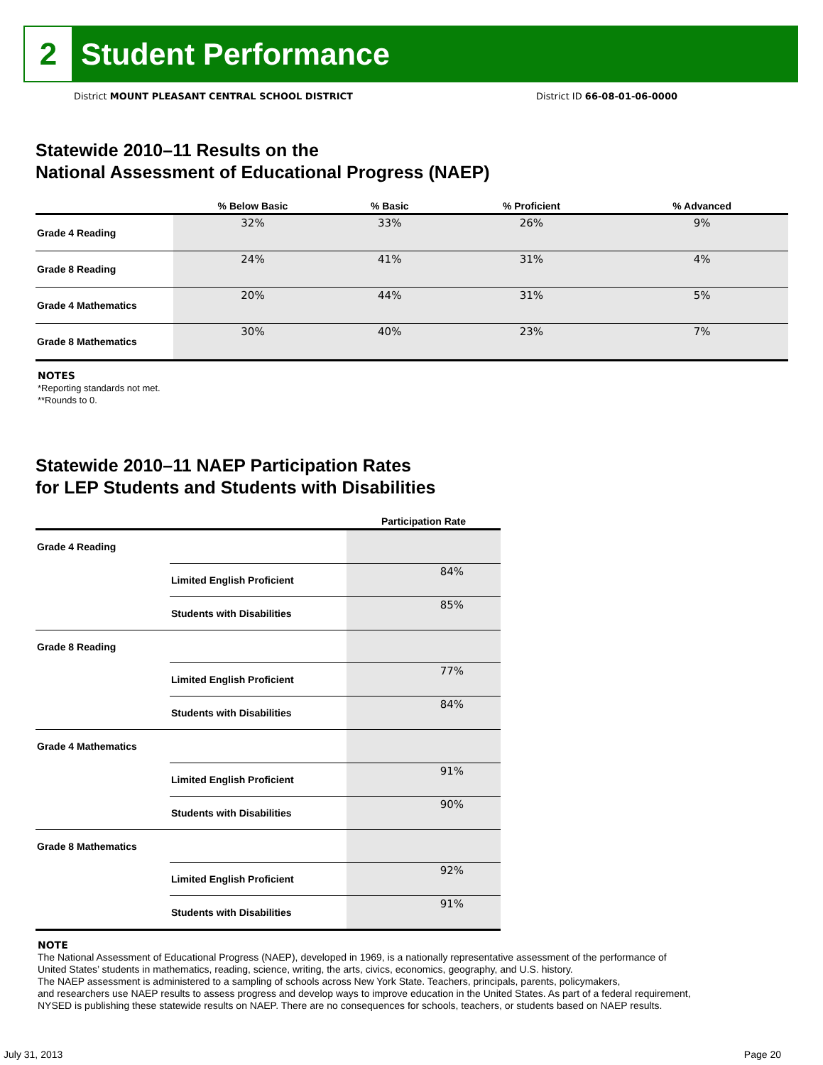2 Student Performance
District MOUNT PLEASANT CENTRAL SCHOOL DISTRICT District ID 66-08-01-06-0000
Statewide 2010–11 Results on the
National Assessment of Educational Progress (NAEP)
| | % Below Basic | % Basic | % Proficient | % Advanced |
| --- | --- | --- | --- | --- |
| Grade 4 Reading | 32% | 33% | 26% | 9% |
| Grade 8 Reading | 24% | 41% | 31% | 4% |
| Grade 4 Mathematics | 20% | 44% | 31% | 5% |
| Grade 8 Mathematics | 30% | 40% | 23% | 7% |
NOTES
*Reporting standards not met.
**Rounds to 0.
Statewide 2010–11 NAEP Participation Rates
for LEP Students and Students with Disabilities
| | | Participation Rate |
| --- | --- | --- |
| Grade 4 Reading | | |
| | Limited English Proficient | 84% |
| | Students with Disabilities | 85% |
| Grade 8 Reading | | |
| | Limited English Proficient | 77% |
| | Students with Disabilities | 84% |
| Grade 4 Mathematics | | |
| | Limited English Proficient | 91% |
| | Students with Disabilities | 90% |
| Grade 8 Mathematics | | |
| | Limited English Proficient | 92% |
| | Students with Disabilities | 91% |
NOTE
The National Assessment of Educational Progress (NAEP), developed in 1969, is a nationally representative assessment of the performance of
United States’ students in mathematics, reading, science, writing, the arts, civics, economics, geography, and U.S. history.
The NAEP assessment is administered to a sampling of schools across New York State. Teachers, principals, parents, policymakers,
and researchers use NAEP results to assess progress and develop ways to improve education in the United States. As part of a federal requirement,
NYSED is publishing these statewide results on NAEP. There are no consequences for schools, teachers, or students based on NAEP results.
July 31, 2013 Page 20